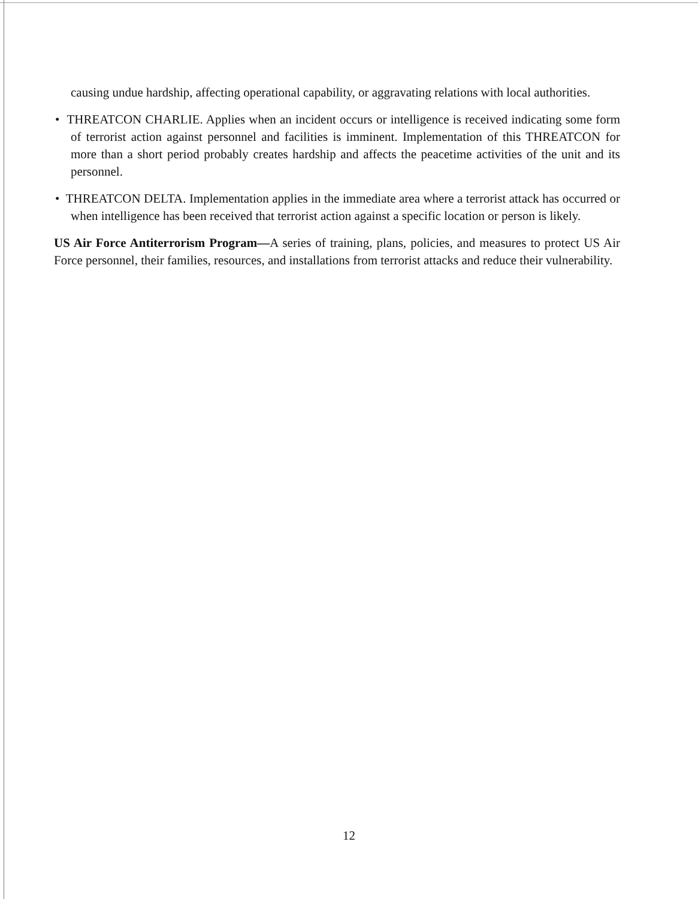causing undue hardship, affecting operational capability, or aggravating relations with local authorities.
• THREATCON CHARLIE. Applies when an incident occurs or intelligence is received indicating some form of terrorist action against personnel and facilities is imminent. Implementation of this THREATCON for more than a short period probably creates hardship and affects the peacetime activities of the unit and its personnel.
• THREATCON DELTA. Implementation applies in the immediate area where a terrorist attack has occurred or when intelligence has been received that terrorist action against a specific location or person is likely.
US Air Force Antiterrorism Program—A series of training, plans, policies, and measures to protect US Air Force personnel, their families, resources, and installations from terrorist attacks and reduce their vulnerability.
12